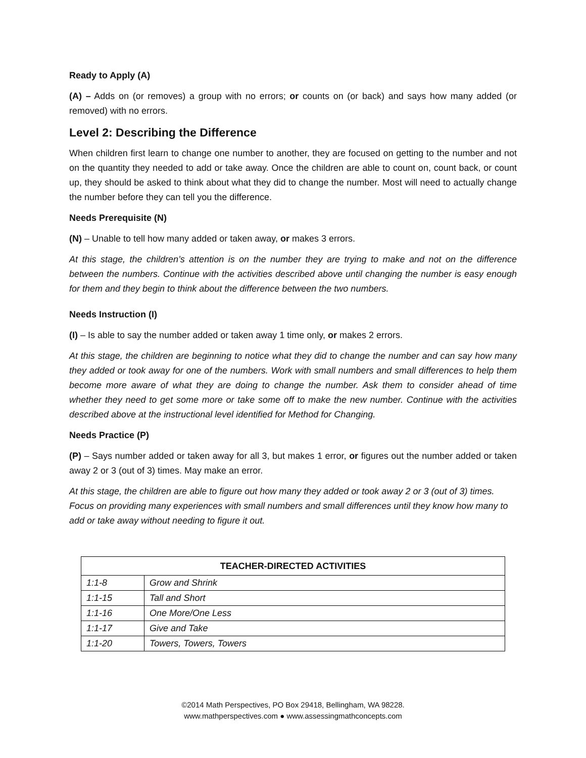Ready to Apply (A)
(A) – Adds on (or removes) a group with no errors; or counts on (or back) and says how many added (or removed) with no errors.
Level 2: Describing the Difference
When children first learn to change one number to another, they are focused on getting to the number and not on the quantity they needed to add or take away. Once the children are able to count on, count back, or count up, they should be asked to think about what they did to change the number. Most will need to actually change the number before they can tell you the difference.
Needs Prerequisite (N)
(N) – Unable to tell how many added or taken away, or makes 3 errors.
At this stage, the children’s attention is on the number they are trying to make and not on the difference between the numbers. Continue with the activities described above until changing the number is easy enough for them and they begin to think about the difference between the two numbers.
Needs Instruction (I)
(I) – Is able to say the number added or taken away 1 time only, or makes 2 errors.
At this stage, the children are beginning to notice what they did to change the number and can say how many they added or took away for one of the numbers. Work with small numbers and small differences to help them become more aware of what they are doing to change the number. Ask them to consider ahead of time whether they need to get some more or take some off to make the new number. Continue with the activities described above at the instructional level identified for Method for Changing.
Needs Practice (P)
(P) – Says number added or taken away for all 3, but makes 1 error, or figures out the number added or taken away 2 or 3 (out of 3) times. May make an error.
At this stage, the children are able to figure out how many they added or took away 2 or 3 (out of 3) times. Focus on providing many experiences with small numbers and small differences until they know how many to add or take away without needing to figure it out.
| TEACHER-DIRECTED ACTIVITIES | |
| --- | --- |
| 1:1-8 | Grow and Shrink |
| 1:1-15 | Tall and Short |
| 1:1-16 | One More/One Less |
| 1:1-17 | Give and Take |
| 1:1-20 | Towers, Towers, Towers |
©2014 Math Perspectives, PO Box 29418, Bellingham, WA 98228.
www.mathperspectives.com ● www.assessingmathconcepts.com